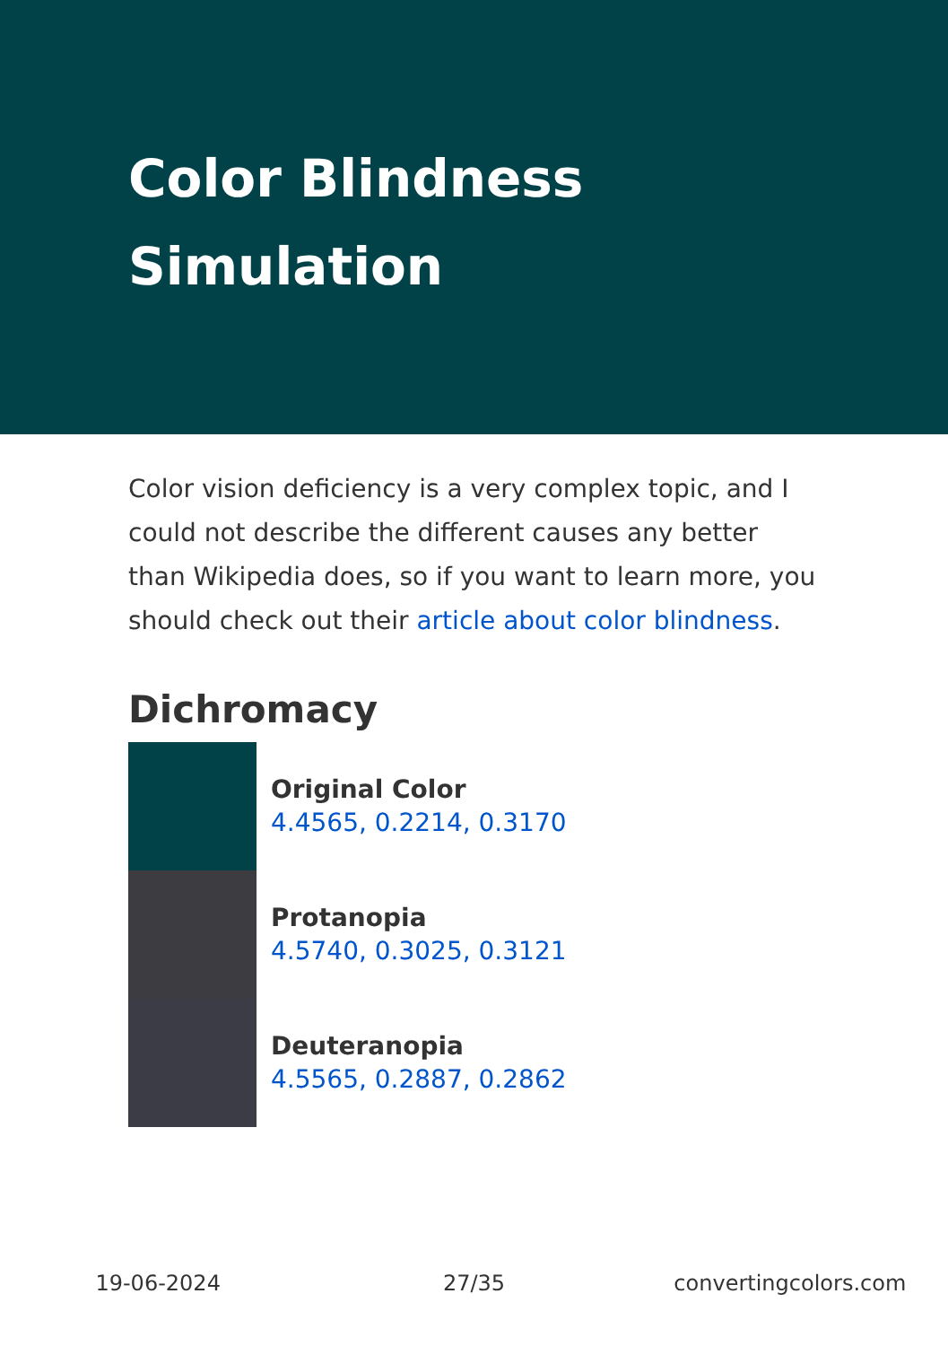Color Blindness
Simulation
Color vision deficiency is a very complex topic, and I could not describe the different causes any better than Wikipedia does, so if you want to learn more, you should check out their article about color blindness.
Dichromacy
Original Color
4.4565, 0.2214, 0.3170
Protanopia
4.5740, 0.3025, 0.3121
Deuteranopia
4.5565, 0.2887, 0.2862
19-06-2024 27/35 convertingcolors.com